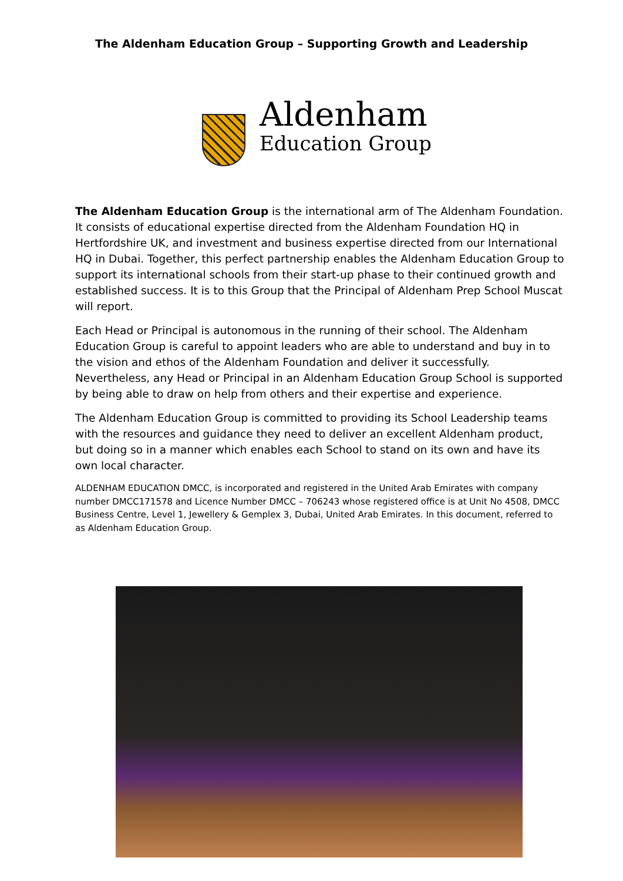The Aldenham Education Group – Supporting Growth and Leadership
Aldenham
Education Group
The Aldenham Education Group is the international arm of The Aldenham Foundation. It consists of educational expertise directed from the Aldenham Foundation HQ in Hertfordshire UK, and investment and business expertise directed from our International HQ in Dubai. Together, this perfect partnership enables the Aldenham Education Group to support its international schools from their start-up phase to their continued growth and established success. It is to this Group that the Principal of Aldenham Prep School Muscat will report.
Each Head or Principal is autonomous in the running of their school. The Aldenham Education Group is careful to appoint leaders who are able to understand and buy in to the vision and ethos of the Aldenham Foundation and deliver it successfully. Nevertheless, any Head or Principal in an Aldenham Education Group School is supported by being able to draw on help from others and their expertise and experience.
The Aldenham Education Group is committed to providing its School Leadership teams with the resources and guidance they need to deliver an excellent Aldenham product, but doing so in a manner which enables each School to stand on its own and have its own local character.
ALDENHAM EDUCATION DMCC, is incorporated and registered in the United Arab Emirates with company number DMCC171578 and Licence Number DMCC – 706243 whose registered office is at Unit No 4508, DMCC Business Centre, Level 1, Jewellery & Gemplex 3, Dubai, United Arab Emirates. In this document, referred to as Aldenham Education Group.